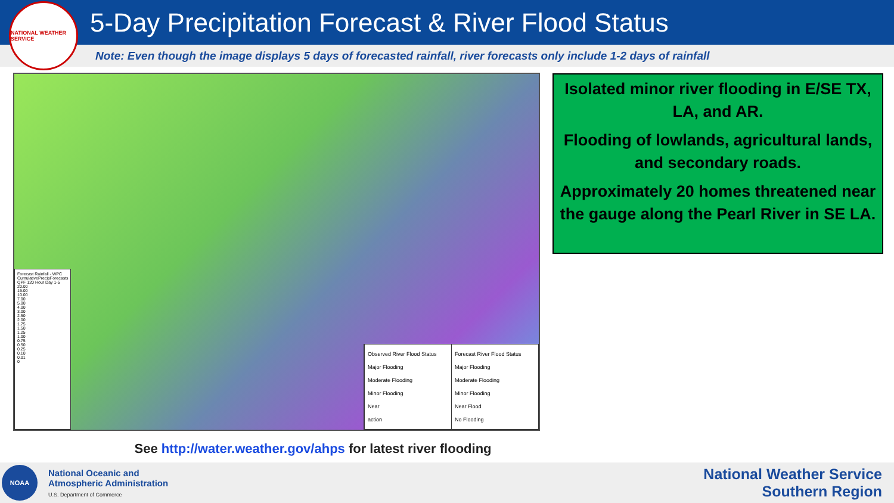NATIONAL WEATHER SERVICE
5-Day Precipitation Forecast & River Flood Status
Note: Even though the image displays 5 days of forecasted rainfall, river forecasts only include 1-2 days of rainfall
Forecast Rainfall - WPC
CumulativePrecipForecasts
QPF 120 Hour Day 1-5
20.00
15.00
10.00
7.00
5.00
4.00
3.00
2.50
2.00
1.75
1.50
1.25
1.00
0.75
0.50
0.25
0.10
0.01
0
Observed River Flood Status
Major Flooding
Moderate Flooding
Minor Flooding
Near
action
Forecast River Flood Status
Major Flooding
Moderate Flooding
Minor Flooding
Near Flood
No Flooding
Isolated minor river flooding in E/SE TX, LA, and AR.
Flooding of lowlands, agricultural lands, and secondary roads.
Approximately 20 homes threatened near the gauge along the Pearl River in SE LA.
See http://water.weather.gov/ahps for latest river flooding
NOAA
National Oceanic and
Atmospheric Administration
U.S. Department of Commerce
National Weather Service
Southern Region